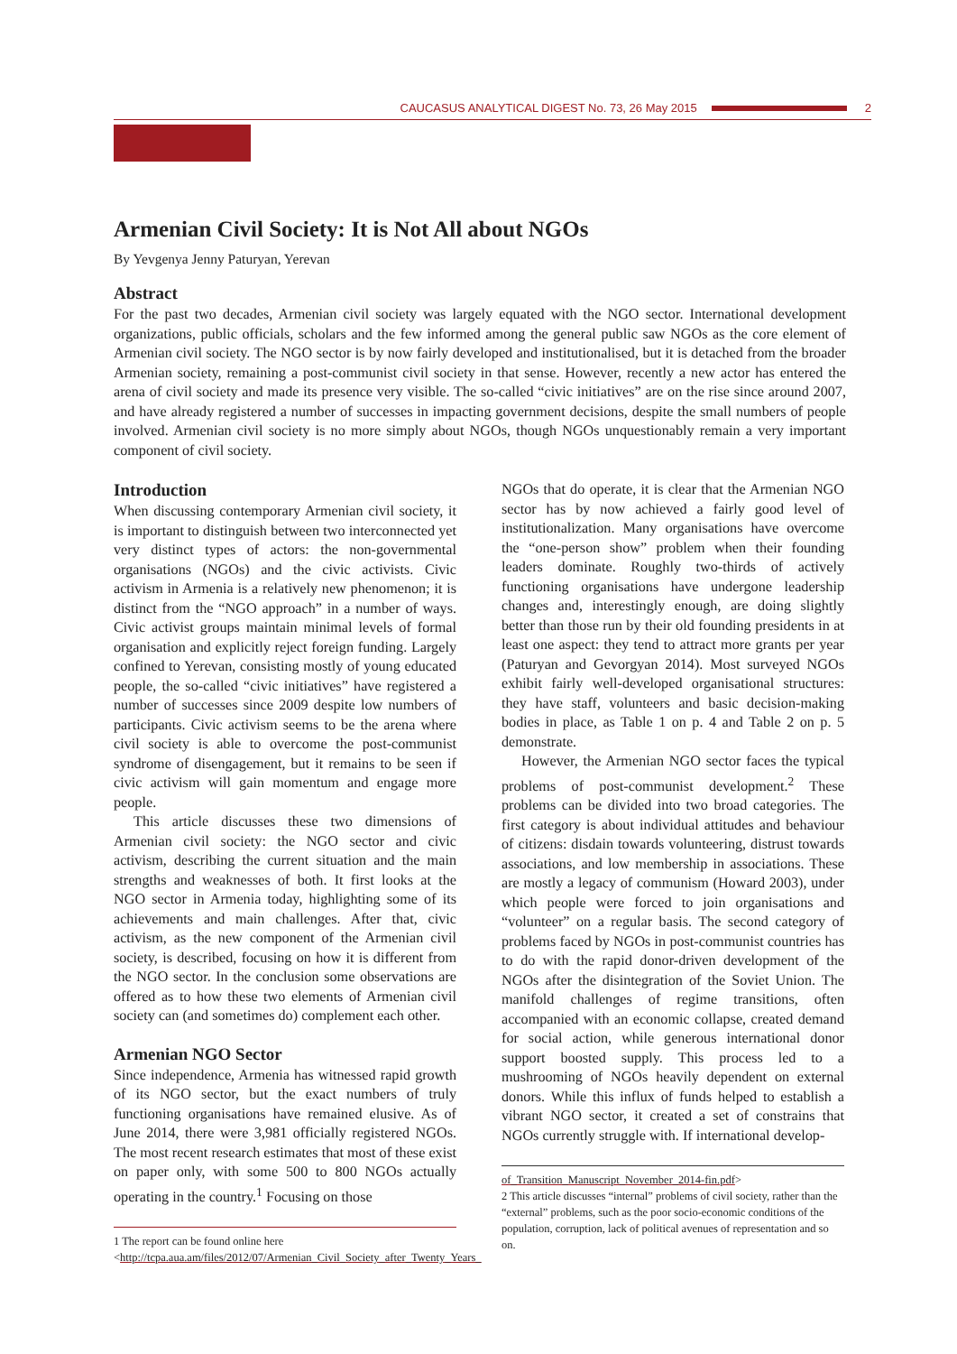CAUCASUS ANALYTICAL DIGEST No. 73, 26 May 2015 2
Armenian Civil Society: It is Not All about NGOs
By Yevgenya Jenny Paturyan, Yerevan
Abstract
For the past two decades, Armenian civil society was largely equated with the NGO sector. International development organizations, public officials, scholars and the few informed among the general public saw NGOs as the core element of Armenian civil society. The NGO sector is by now fairly developed and institutionalised, but it is detached from the broader Armenian society, remaining a post-communist civil society in that sense. However, recently a new actor has entered the arena of civil society and made its presence very visible. The so-called “civic initiatives” are on the rise since around 2007, and have already registered a number of successes in impacting government decisions, despite the small numbers of people involved. Armenian civil society is no more simply about NGOs, though NGOs unquestionably remain a very important component of civil society.
Introduction
When discussing contemporary Armenian civil society, it is important to distinguish between two interconnected yet very distinct types of actors: the non-governmental organisations (NGOs) and the civic activists. Civic activism in Armenia is a relatively new phenomenon; it is distinct from the “NGO approach” in a number of ways. Civic activist groups maintain minimal levels of formal organisation and explicitly reject foreign funding. Largely confined to Yerevan, consisting mostly of young educated people, the so-called “civic initiatives” have registered a number of successes since 2009 despite low numbers of participants. Civic activism seems to be the arena where civil society is able to overcome the post-communist syndrome of disengagement, but it remains to be seen if civic activism will gain momentum and engage more people.
This article discusses these two dimensions of Armenian civil society: the NGO sector and civic activism, describing the current situation and the main strengths and weaknesses of both. It first looks at the NGO sector in Armenia today, highlighting some of its achievements and main challenges. After that, civic activism, as the new component of the Armenian civil society, is described, focusing on how it is different from the NGO sector. In the conclusion some observations are offered as to how these two elements of Armenian civil society can (and sometimes do) complement each other.
Armenian NGO Sector
Since independence, Armenia has witnessed rapid growth of its NGO sector, but the exact numbers of truly functioning organisations have remained elusive. As of June 2014, there were 3,981 officially registered NGOs. The most recent research estimates that most of these exist on paper only, with some 500 to 800 NGOs actually operating in the country.<sup>1</sup> Focusing on those
1 The report can be found online here <http://tcpa.aua.am/files/2012/07/Armenian_Civil_Society_after_Twenty_Years_
NGOs that do operate, it is clear that the Armenian NGO sector has by now achieved a fairly good level of institutionalization. Many organisations have overcome the “one-person show” problem when their founding leaders dominate. Roughly two-thirds of actively functioning organisations have undergone leadership changes and, interestingly enough, are doing slightly better than those run by their old founding presidents in at least one aspect: they tend to attract more grants per year (Paturyan and Gevorgyan 2014). Most surveyed NGOs exhibit fairly well-developed organisational structures: they have staff, volunteers and basic decision-making bodies in place, as Table 1 on p. 4 and Table 2 on p. 5 demonstrate.
However, the Armenian NGO sector faces the typical problems of post-communist development.<sup>2</sup> These problems can be divided into two broad categories. The first category is about individual attitudes and behaviour of citizens: disdain towards volunteering, distrust towards associations, and low membership in associations. These are mostly a legacy of communism (Howard 2003), under which people were forced to join organisations and “volunteer” on a regular basis. The second category of problems faced by NGOs in post-communist countries has to do with the rapid donor-driven development of the NGOs after the disintegration of the Soviet Union. The manifold challenges of regime transitions, often accompanied with an economic collapse, created demand for social action, while generous international donor support boosted supply. This process led to a mushrooming of NGOs heavily dependent on external donors. While this influx of funds helped to establish a vibrant NGO sector, it created a set of constrains that NGOs currently struggle with. If international develop-
of_Transition_Manuscript_November_2014-fin.pdf>
2 This article discusses “internal” problems of civil society, rather than the “external” problems, such as the poor socio-economic conditions of the population, corruption, lack of political avenues of representation and so on.